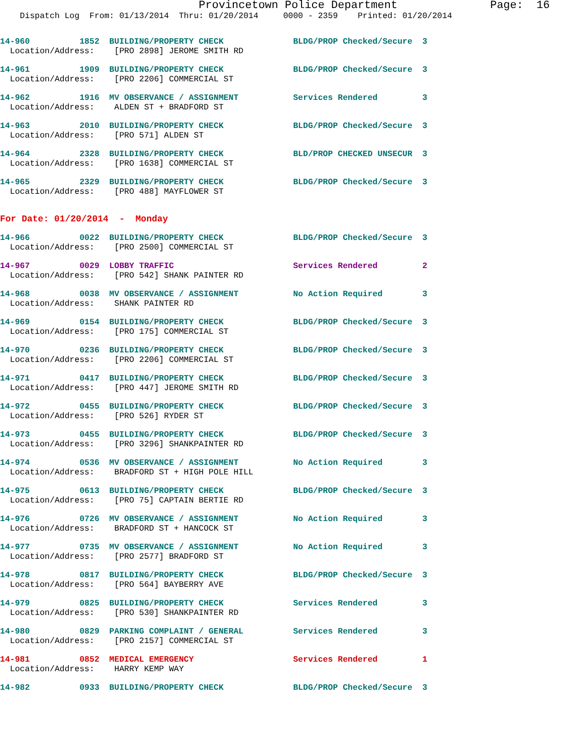Provincetown Police Department              Page:  16
    Dispatch Log  From: 01/13/2014  Thru: 01/20/2014     0000 - 2359    Printed: 01/20/2014
14-960          1852  BUILDING/PROPERTY CHECK              BLDG/PROP Checked/Secure  3
  Location/Address:    [PRO 2898] JEROME SMITH RD
14-961          1909  BUILDING/PROPERTY CHECK              BLDG/PROP Checked/Secure  3
  Location/Address:    [PRO 2206] COMMERCIAL ST
14-962          1916  MV OBSERVANCE / ASSIGNMENT           Services Rendered         3
  Location/Address:    ALDEN ST + BRADFORD ST
14-963          2010  BUILDING/PROPERTY CHECK              BLDG/PROP Checked/Secure  3
  Location/Address:    [PRO 571] ALDEN ST
14-964          2328  BUILDING/PROPERTY CHECK              BLD/PROP CHECKED UNSECUR  3
  Location/Address:    [PRO 1638] COMMERCIAL ST
14-965          2329  BUILDING/PROPERTY CHECK              BLDG/PROP Checked/Secure  3
  Location/Address:    [PRO 488] MAYFLOWER ST
For Date: 01/20/2014  -  Monday
14-966          0022  BUILDING/PROPERTY CHECK              BLDG/PROP Checked/Secure  3
  Location/Address:    [PRO 2500] COMMERCIAL ST
14-967          0029  LOBBY TRAFFIC                        Services Rendered         2
  Location/Address:    [PRO 542] SHANK PAINTER RD
14-968          0038  MV OBSERVANCE / ASSIGNMENT           No Action Required        3
  Location/Address:    SHANK PAINTER RD
14-969          0154  BUILDING/PROPERTY CHECK              BLDG/PROP Checked/Secure  3
  Location/Address:    [PRO 175] COMMERCIAL ST
14-970          0236  BUILDING/PROPERTY CHECK              BLDG/PROP Checked/Secure  3
  Location/Address:    [PRO 2206] COMMERCIAL ST
14-971          0417  BUILDING/PROPERTY CHECK              BLDG/PROP Checked/Secure  3
  Location/Address:    [PRO 447] JEROME SMITH RD
14-972          0455  BUILDING/PROPERTY CHECK              BLDG/PROP Checked/Secure  3
  Location/Address:    [PRO 526] RYDER ST
14-973          0455  BUILDING/PROPERTY CHECK              BLDG/PROP Checked/Secure  3
  Location/Address:    [PRO 3296] SHANKPAINTER RD
14-974          0536  MV OBSERVANCE / ASSIGNMENT           No Action Required        3
  Location/Address:    BRADFORD ST + HIGH POLE HILL
14-975          0613  BUILDING/PROPERTY CHECK              BLDG/PROP Checked/Secure  3
  Location/Address:    [PRO 75] CAPTAIN BERTIE RD
14-976          0726  MV OBSERVANCE / ASSIGNMENT           No Action Required        3
  Location/Address:    BRADFORD ST + HANCOCK ST
14-977          0735  MV OBSERVANCE / ASSIGNMENT           No Action Required        3
  Location/Address:    [PRO 2577] BRADFORD ST
14-978          0817  BUILDING/PROPERTY CHECK              BLDG/PROP Checked/Secure  3
  Location/Address:    [PRO 564] BAYBERRY AVE
14-979          0825  BUILDING/PROPERTY CHECK              Services Rendered         3
  Location/Address:    [PRO 530] SHANKPAINTER RD
14-980          0829  PARKING COMPLAINT / GENERAL          Services Rendered         3
  Location/Address:    [PRO 2157] COMMERCIAL ST
14-981          0852  MEDICAL EMERGENCY                    Services Rendered         1
  Location/Address:    HARRY KEMP WAY
14-982          0933  BUILDING/PROPERTY CHECK              BLDG/PROP Checked/Secure  3